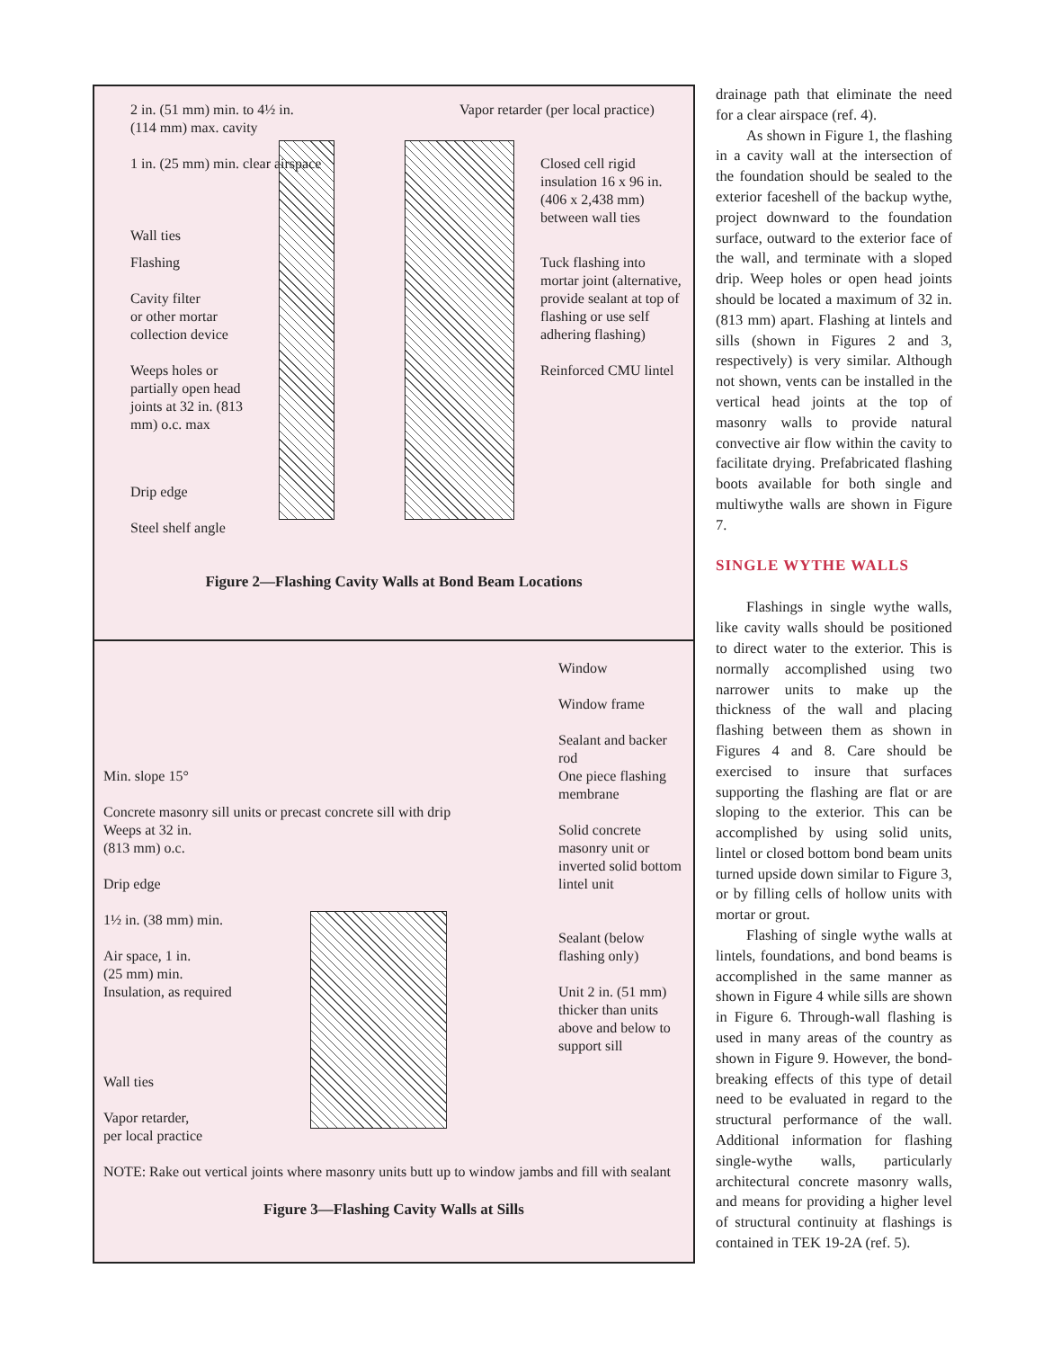2 in. (51 mm) min. to 4½ in. (114 mm) max. cavity
Vapor retarder (per local practice)
1 in. (25 mm) min. clear airspace
Closed cell rigid insulation 16 x 96 in. (406 x 2,438 mm) between wall ties
Wall ties
Flashing
Cavity filter
or other mortar
collection device
Tuck flashing into mortar joint (alternative, provide sealant at top of flashing or use self adhering flashing)
Weeps holes or partially open head joints at 32 in. (813 mm) o.c. max
Reinforced CMU lintel
Drip edge
Steel shelf angle
Figure 2—Flashing Cavity Walls at Bond Beam Locations
Window
Window frame
Sealant and backer rod
Min. slope 15°
Concrete masonry sill units or precast concrete sill with drip
Weeps at 32 in.
(813 mm) o.c.
Drip edge
1½ in. (38 mm) min.
Air space, 1 in.
(25 mm) min.
Insulation, as required
Wall ties
Vapor retarder,
per local practice
One piece flashing membrane
Solid concrete masonry unit or inverted solid bottom lintel unit
Sealant (below flashing only)
Unit 2 in. (51 mm) thicker than units above and below to support sill
NOTE: Rake out vertical joints where masonry units butt up to window jambs and fill with sealant
Figure 3—Flashing Cavity Walls at Sills
drainage path that eliminate the need for a clear airspace (ref. 4).
As shown in Figure 1, the flashing in a cavity wall at the intersection of the foundation should be sealed to the exterior faceshell of the backup wythe, project downward to the foundation surface, outward to the exterior face of the wall, and terminate with a sloped drip. Weep holes or open head joints should be located a maximum of 32 in. (813 mm) apart. Flashing at lintels and sills (shown in Figures 2 and 3, respectively) is very similar. Although not shown, vents can be installed in the vertical head joints at the top of masonry walls to provide natural convective air flow within the cavity to facilitate drying. Prefabricated flashing boots available for both single and multiwythe walls are shown in Figure 7.
SINGLE WYTHE WALLS
Flashings in single wythe walls, like cavity walls should be positioned to direct water to the exterior. This is normally accomplished using two narrower units to make up the thickness of the wall and placing flashing between them as shown in Figures 4 and 8. Care should be exercised to insure that surfaces supporting the flashing are flat or are sloping to the exterior. This can be accomplished by using solid units, lintel or closed bottom bond beam units turned upside down similar to Figure 3, or by filling cells of hollow units with mortar or grout.
Flashing of single wythe walls at lintels, foundations, and bond beams is accomplished in the same manner as shown in Figure 4 while sills are shown in Figure 6. Through-wall flashing is used in many areas of the country as shown in Figure 9. However, the bond-breaking effects of this type of detail need to be evaluated in regard to the structural performance of the wall. Additional information for flashing single-wythe walls, particularly architectural concrete masonry walls, and means for providing a higher level of structural continuity at flashings is contained in TEK 19-2A (ref. 5).